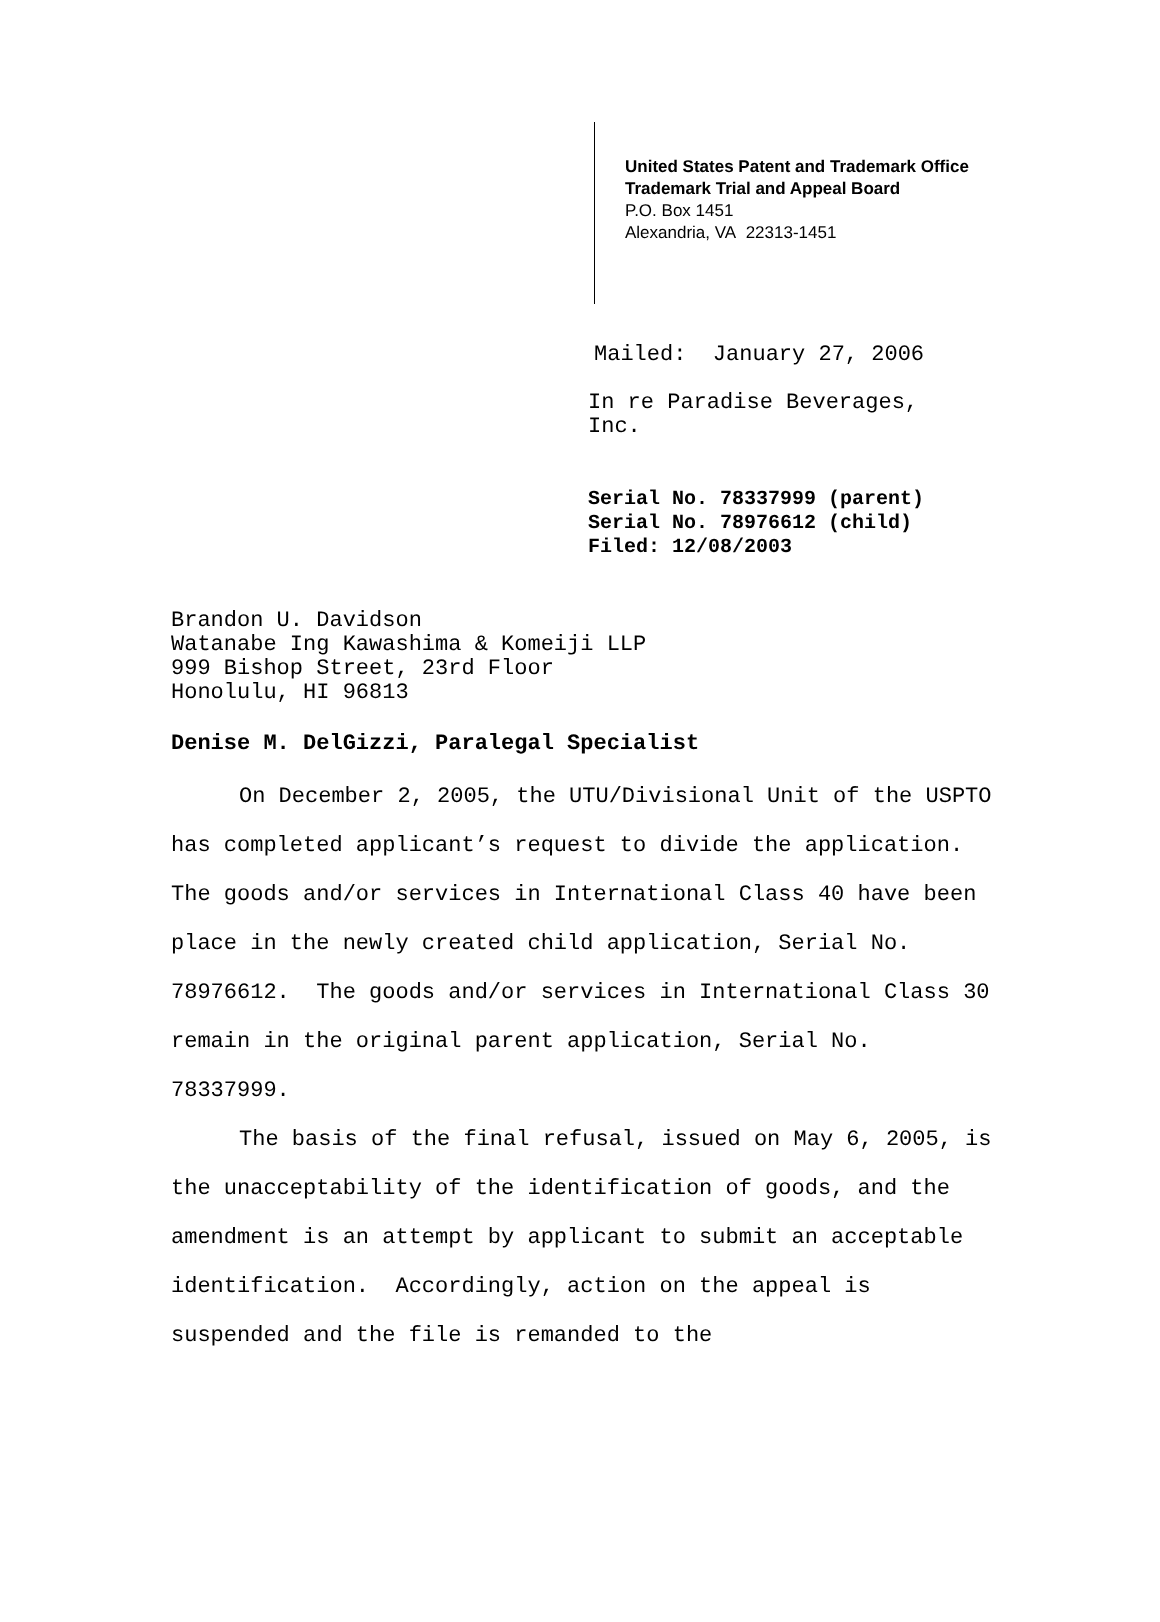United States Patent and Trademark Office
Trademark Trial and Appeal Board
P.O. Box 1451
Alexandria, VA 22313-1451
Mailed: January 27, 2006
In re Paradise Beverages,
Inc.
Serial No. 78337999 (parent)
Serial No. 78976612 (child)
Filed: 12/08/2003
Brandon U. Davidson
Watanabe Ing Kawashima & Komeiji LLP
999 Bishop Street, 23rd Floor
Honolulu, HI 96813
Denise M. DelGizzi, Paralegal Specialist
On December 2, 2005, the UTU/Divisional Unit of the USPTO has completed applicant’s request to divide the application. The goods and/or services in International Class 40 have been place in the newly created child application, Serial No. 78976612. The goods and/or services in International Class 30 remain in the original parent application, Serial No. 78337999.
The basis of the final refusal, issued on May 6, 2005, is the unacceptability of the identification of goods, and the amendment is an attempt by applicant to submit an acceptable identification. Accordingly, action on the appeal is suspended and the file is remanded to the